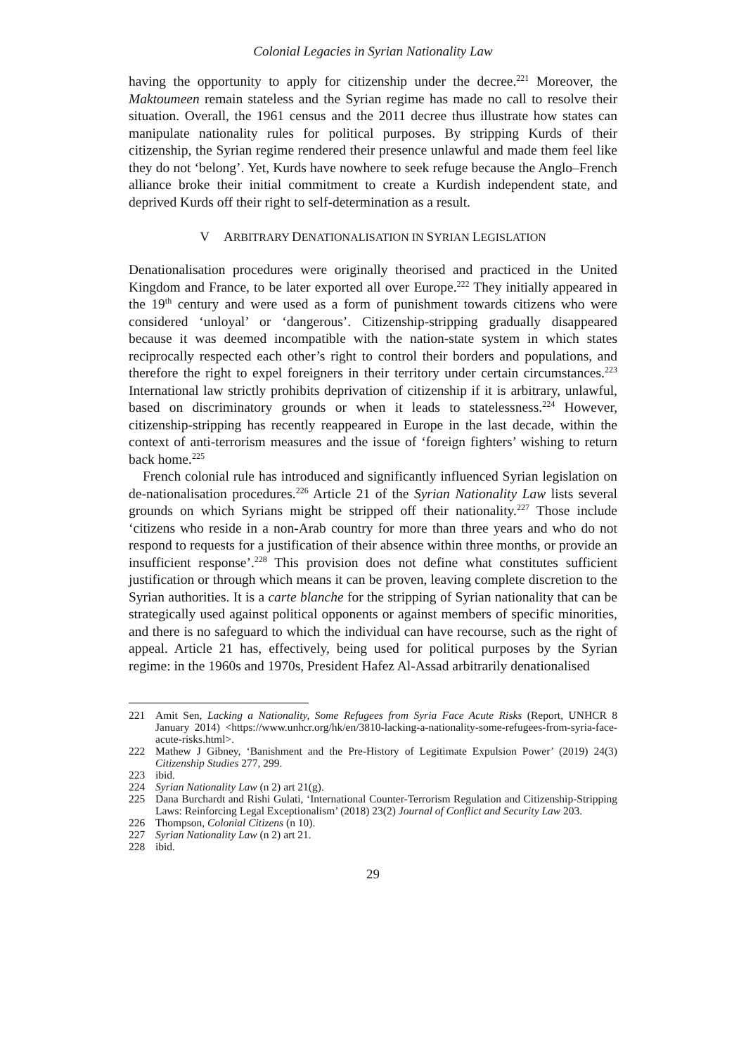Colonial Legacies in Syrian Nationality Law
having the opportunity to apply for citizenship under the decree.<sup>221</sup> Moreover, the Maktoumeen remain stateless and the Syrian regime has made no call to resolve their situation. Overall, the 1961 census and the 2011 decree thus illustrate how states can manipulate nationality rules for political purposes. By stripping Kurds of their citizenship, the Syrian regime rendered their presence unlawful and made them feel like they do not ‘belong’. Yet, Kurds have nowhere to seek refuge because the Anglo–French alliance broke their initial commitment to create a Kurdish independent state, and deprived Kurds off their right to self-determination as a result.
V ARBITRARY DENATIONALISATION IN SYRIAN LEGISLATION
Denationalisation procedures were originally theorised and practiced in the United Kingdom and France, to be later exported all over Europe.<sup>222</sup> They initially appeared in the 19<sup>th</sup> century and were used as a form of punishment towards citizens who were considered ‘unloyal’ or ‘dangerous’. Citizenship-stripping gradually disappeared because it was deemed incompatible with the nation-state system in which states reciprocally respected each other’s right to control their borders and populations, and therefore the right to expel foreigners in their territory under certain circumstances.<sup>223</sup> International law strictly prohibits deprivation of citizenship if it is arbitrary, unlawful, based on discriminatory grounds or when it leads to statelessness.<sup>224</sup> However, citizenship-stripping has recently reappeared in Europe in the last decade, within the context of anti-terrorism measures and the issue of ‘foreign fighters’ wishing to return back home.<sup>225</sup>
French colonial rule has introduced and significantly influenced Syrian legislation on de-nationalisation procedures.<sup>226</sup> Article 21 of the Syrian Nationality Law lists several grounds on which Syrians might be stripped off their nationality.<sup>227</sup> Those include ‘citizens who reside in a non-Arab country for more than three years and who do not respond to requests for a justification of their absence within three months, or provide an insufficient response’.<sup>228</sup> This provision does not define what constitutes sufficient justification or through which means it can be proven, leaving complete discretion to the Syrian authorities. It is a carte blanche for the stripping of Syrian nationality that can be strategically used against political opponents or against members of specific minorities, and there is no safeguard to which the individual can have recourse, such as the right of appeal. Article 21 has, effectively, being used for political purposes by the Syrian regime: in the 1960s and 1970s, President Hafez Al-Assad arbitrarily denationalised
221 Amit Sen, Lacking a Nationality, Some Refugees from Syria Face Acute Risks (Report, UNHCR 8 January 2014) <https://www.unhcr.org/hk/en/3810-lacking-a-nationality-some-refugees-from-syria-face-acute-risks.html>.
222 Mathew J Gibney, ‘Banishment and the Pre-History of Legitimate Expulsion Power’ (2019) 24(3) Citizenship Studies 277, 299.
223 ibid.
224 Syrian Nationality Law (n 2) art 21(g).
225 Dana Burchardt and Rishi Gulati, ‘International Counter-Terrorism Regulation and Citizenship-Stripping Laws: Reinforcing Legal Exceptionalism’ (2018) 23(2) Journal of Conflict and Security Law 203.
226 Thompson, Colonial Citizens (n 10).
227 Syrian Nationality Law (n 2) art 21.
228 ibid.
29